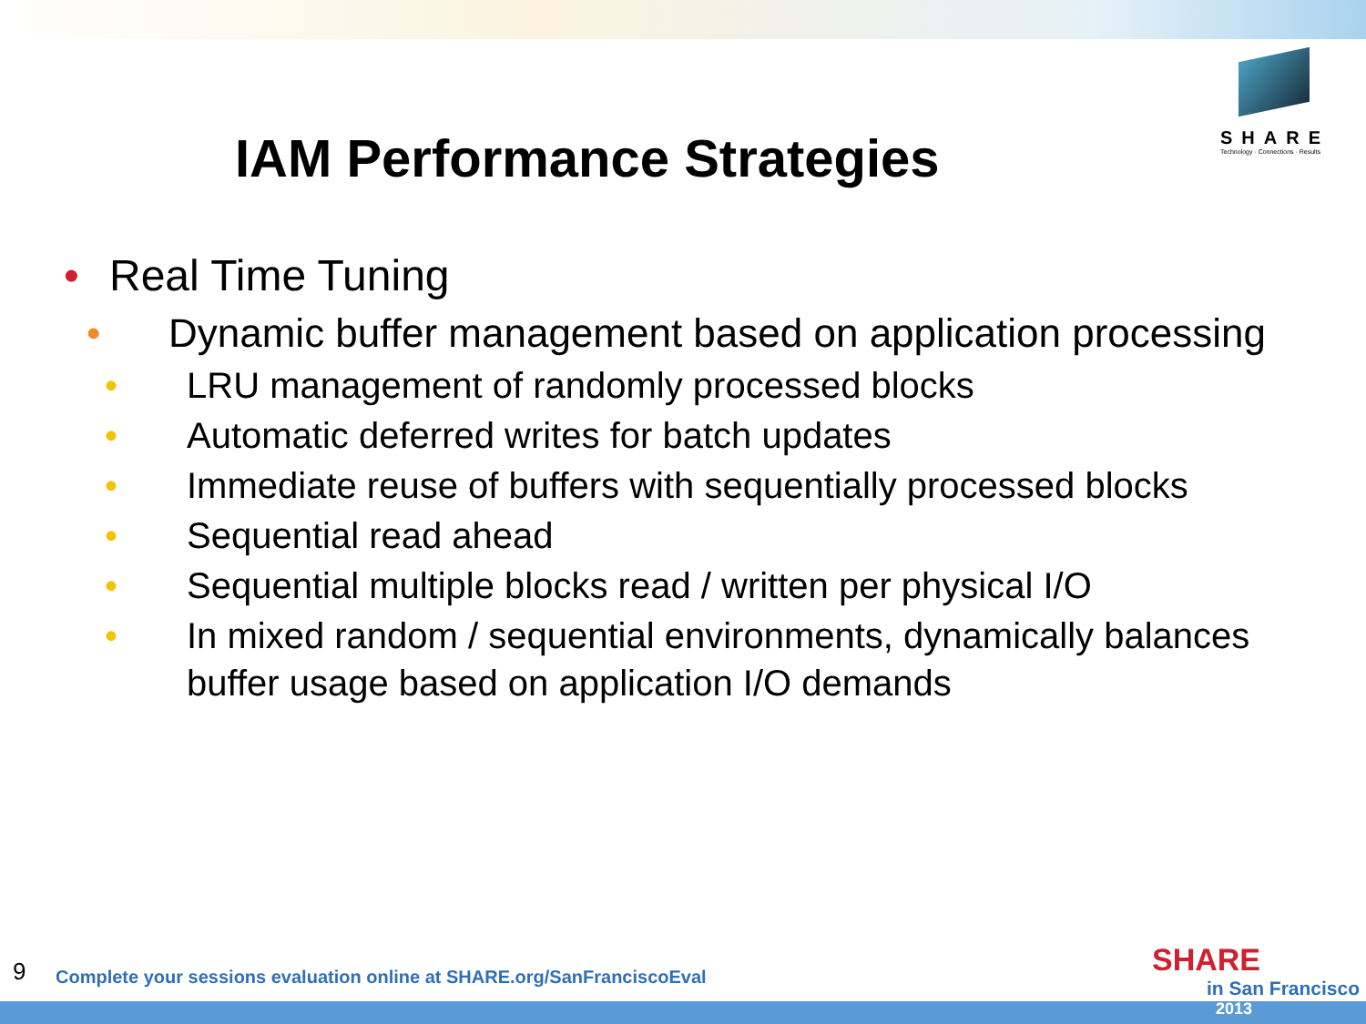SHARE
Technology · Connections · Results
IAM Performance Strategies
• Real Time Tuning
• Dynamic buffer management based on application processing
• LRU management of randomly processed blocks
• Automatic deferred writes for batch updates
• Immediate reuse of buffers with sequentially processed blocks
• Sequential read ahead
• Sequential multiple blocks read / written per physical I/O
• In mixed random / sequential environments, dynamically balances buffer usage based on application I/O demands
9
Complete your sessions evaluation online at SHARE.org/SanFranciscoEval
SHARE
in San Francisco
2013